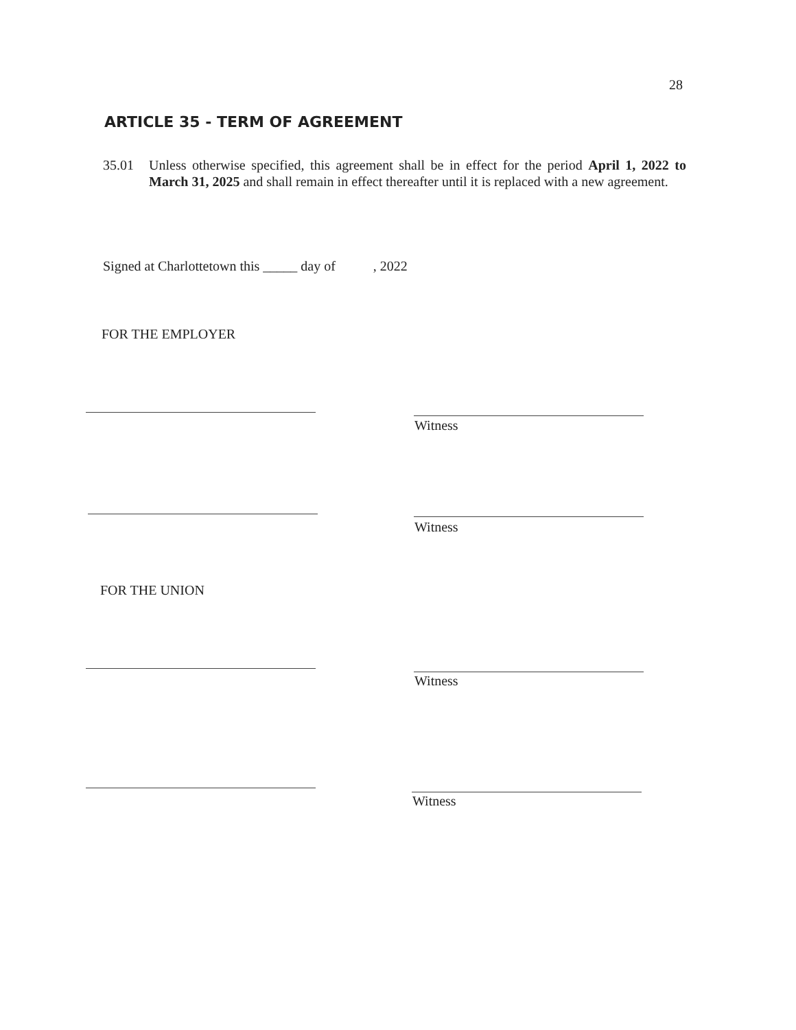28
ARTICLE 35 - TERM OF AGREEMENT
35.01 Unless otherwise specified, this agreement shall be in effect for the period April 1, 2022 to March 31, 2025 and shall remain in effect thereafter until it is replaced with a new agreement.
Signed at Charlottetown this _____ day of , 2022
FOR THE EMPLOYER
Witness
Witness
FOR THE UNION
Witness
Witness